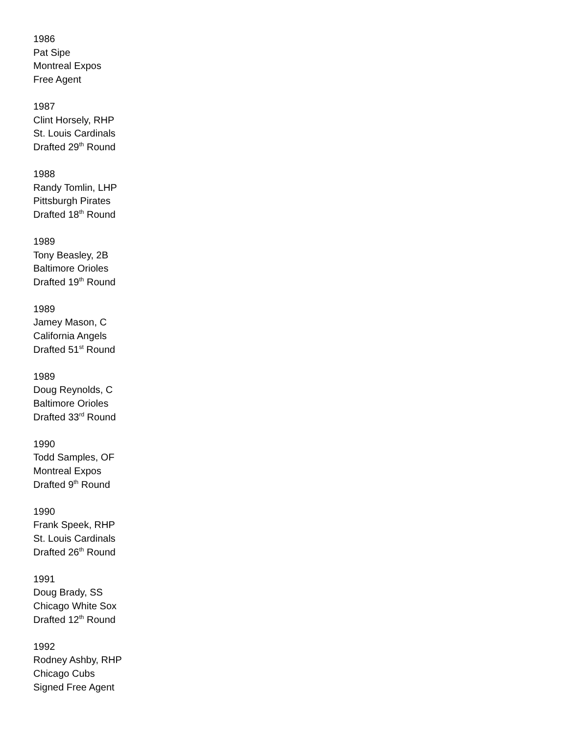1986
Pat Sipe
Montreal Expos
Free Agent
1987
Clint Horsely, RHP
St. Louis Cardinals
Drafted 29<sup>th</sup> Round
1988
Randy Tomlin, LHP
Pittsburgh Pirates
Drafted 18<sup>th</sup> Round
1989
Tony Beasley, 2B
Baltimore Orioles
Drafted 19<sup>th</sup> Round
1989
Jamey Mason, C
California Angels
Drafted 51<sup>st</sup> Round
1989
Doug Reynolds, C
Baltimore Orioles
Drafted 33<sup>rd</sup> Round
1990
Todd Samples, OF
Montreal Expos
Drafted 9<sup>th</sup> Round
1990
Frank Speek, RHP
St. Louis Cardinals
Drafted 26<sup>th</sup> Round
1991
Doug Brady, SS
Chicago White Sox
Drafted 12<sup>th</sup> Round
1992
Rodney Ashby, RHP
Chicago Cubs
Signed Free Agent